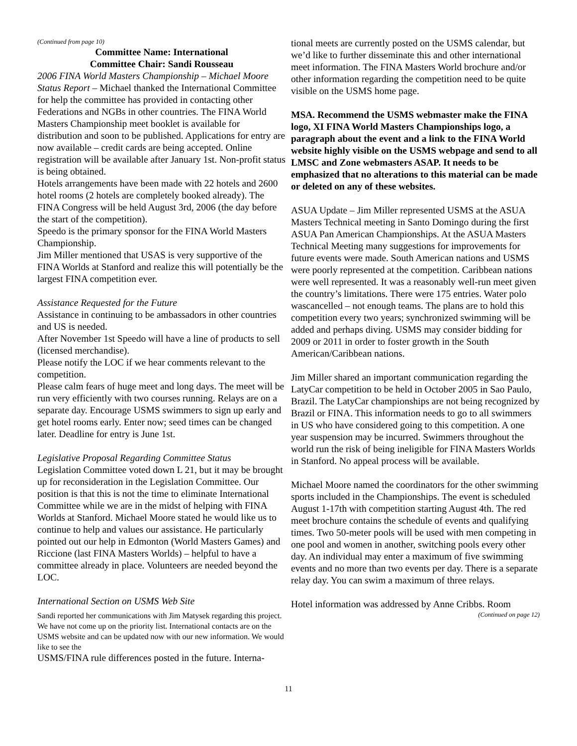(Continued from page 10)
Committee Name: International
Committee Chair: Sandi Rousseau
2006 FINA World Masters Championship – Michael Moore Status Report – Michael thanked the International Committee for help the committee has provided in contacting other Federations and NGBs in other countries. The FINA World Masters Championship meet booklet is available for distribution and soon to be published. Applications for entry are now available – credit cards are being accepted. Online registration will be available after January 1st. Non-profit status is being obtained.
Hotels arrangements have been made with 22 hotels and 2600 hotel rooms (2 hotels are completely booked already). The FINA Congress will be held August 3rd, 2006 (the day before the start of the competition).
Speedo is the primary sponsor for the FINA World Masters Championship.
Jim Miller mentioned that USAS is very supportive of the FINA Worlds at Stanford and realize this will potentially be the largest FINA competition ever.
Assistance Requested for the Future
Assistance in continuing to be ambassadors in other countries and US is needed.
After November 1st Speedo will have a line of products to sell (licensed merchandise).
Please notify the LOC if we hear comments relevant to the competition.
Please calm fears of huge meet and long days. The meet will be run very efficiently with two courses running. Relays are on a separate day. Encourage USMS swimmers to sign up early and get hotel rooms early. Enter now; seed times can be changed later. Deadline for entry is June 1st.
Legislative Proposal Regarding Committee Status
Legislation Committee voted down L 21, but it may be brought up for reconsideration in the Legislation Committee. Our position is that this is not the time to eliminate International Committee while we are in the midst of helping with FINA Worlds at Stanford. Michael Moore stated he would like us to continue to help and values our assistance. He particularly pointed out our help in Edmonton (World Masters Games) and Riccione (last FINA Masters Worlds) – helpful to have a committee already in place. Volunteers are needed beyond the LOC.
International Section on USMS Web Site
Sandi reported her communications with Jim Matysek regarding this project. We have not come up on the priority list. International contacts are on the USMS website and can be updated now with our new information. We would like to see the
USMS/FINA rule differences posted in the future. Interna-
tional meets are currently posted on the USMS calendar, but we’d like to further disseminate this and other international meet information. The FINA Masters World brochure and/or other information regarding the competition need to be quite visible on the USMS home page.
MSA. Recommend the USMS webmaster make the FINA logo, XI FINA World Masters Championships logo, a paragraph about the event and a link to the FINA World website highly visible on the USMS webpage and send to all LMSC and Zone webmasters ASAP. It needs to be emphasized that no alterations to this material can be made or deleted on any of these websites.
ASUA Update – Jim Miller represented USMS at the ASUA Masters Technical meeting in Santo Domingo during the first ASUA Pan American Championships. At the ASUA Masters Technical Meeting many suggestions for improvements for future events were made. South American nations and USMS were poorly represented at the competition. Caribbean nations were well represented. It was a reasonably well-run meet given the country’s limitations. There were 175 entries. Water polo wascancelled – not enough teams. The plans are to hold this competition every two years; synchronized swimming will be added and perhaps diving. USMS may consider bidding for 2009 or 2011 in order to foster growth in the South American/Caribbean nations.
Jim Miller shared an important communication regarding the LatyCar competition to be held in October 2005 in Sao Paulo, Brazil. The LatyCar championships are not being recognized by Brazil or FINA. This information needs to go to all swimmers in US who have considered going to this competition. A one year suspension may be incurred. Swimmers throughout the world run the risk of being ineligible for FINA Masters Worlds in Stanford. No appeal process will be available.
Michael Moore named the coordinators for the other swimming sports included in the Championships. The event is scheduled August 1-17th with competition starting August 4th. The red meet brochure contains the schedule of events and qualifying times. Two 50-meter pools will be used with men competing in one pool and women in another, switching pools every other day. An individual may enter a maximum of five swimming events and no more than two events per day. There is a separate relay day. You can swim a maximum of three relays.
Hotel information was addressed by Anne Cribbs. Room
(Continued on page 12)
11